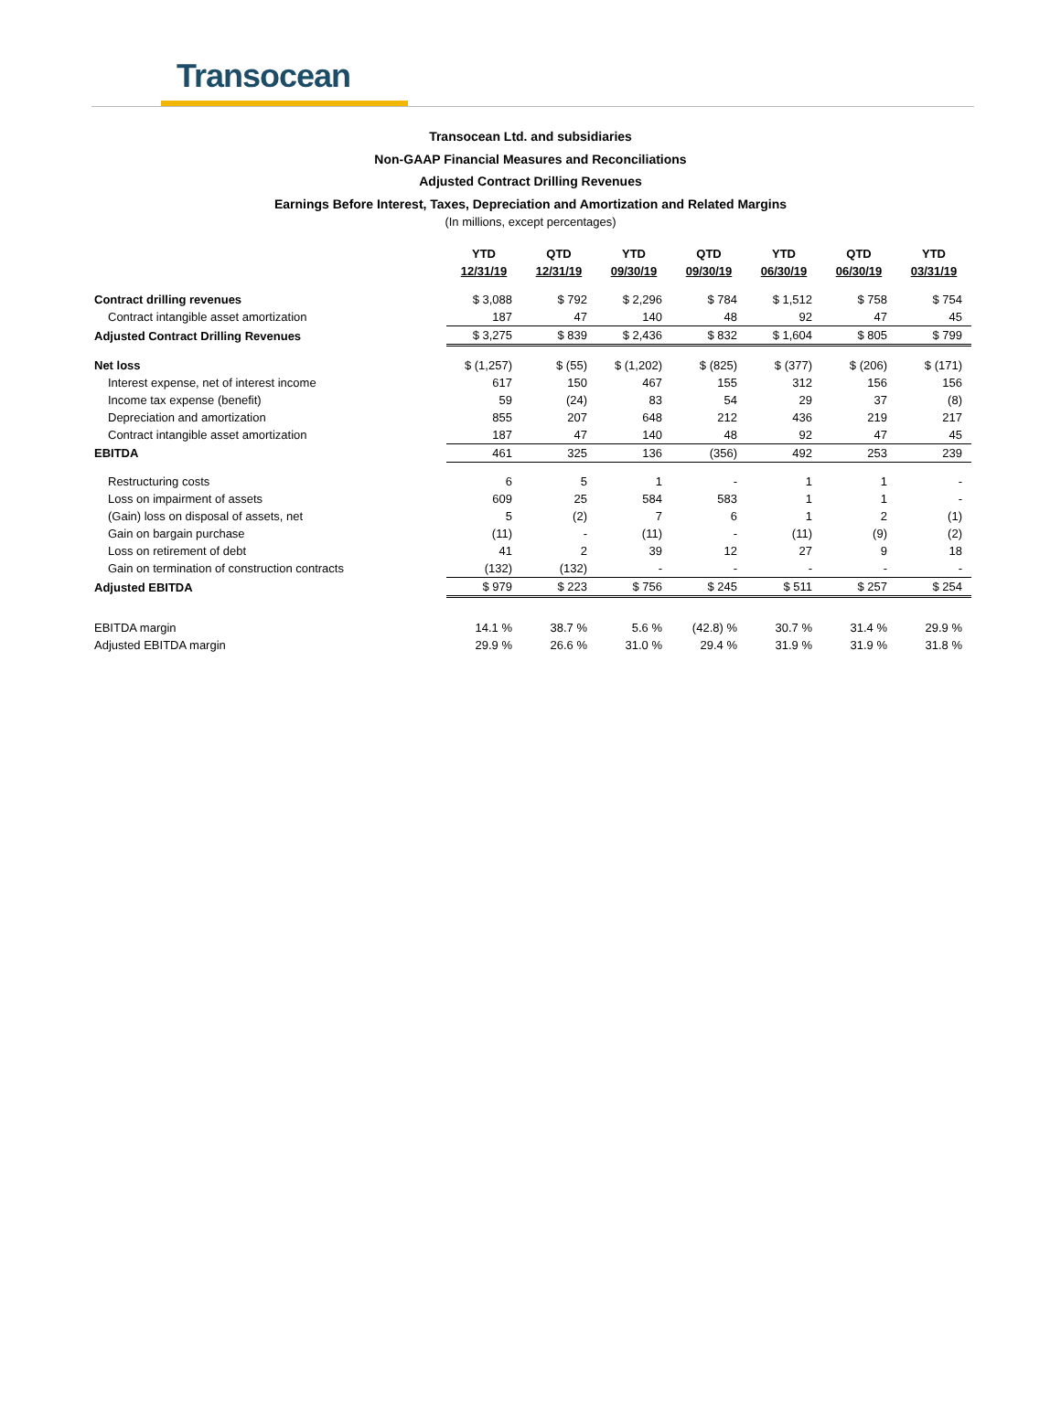Transocean
Transocean Ltd. and subsidiaries
Non-GAAP Financial Measures and Reconciliations
Adjusted Contract Drilling Revenues
Earnings Before Interest, Taxes, Depreciation and Amortization and Related Margins
(In millions, except percentages)
| | YTD 12/31/19 | QTD 12/31/19 | YTD 09/30/19 | QTD 09/30/19 | YTD 06/30/19 | QTD 06/30/19 | YTD 03/31/19 |
| Contract drilling revenues | $ 3,088 | $ 792 | $ 2,296 | $ 784 | $ 1,512 | $ 758 | $ 754 |
| Contract intangible asset amortization | 187 | 47 | 140 | 48 | 92 | 47 | 45 |
| Adjusted Contract Drilling Revenues | $ 3,275 | $ 839 | $ 2,436 | $ 832 | $ 1,604 | $ 805 | $ 799 |
| Net loss | $ (1,257) | $ (55) | $ (1,202) | $ (825) | $ (377) | $ (206) | $ (171) |
| Interest expense, net of interest income | 617 | 150 | 467 | 155 | 312 | 156 | 156 |
| Income tax expense (benefit) | 59 | (24) | 83 | 54 | 29 | 37 | (8) |
| Depreciation and amortization | 855 | 207 | 648 | 212 | 436 | 219 | 217 |
| Contract intangible asset amortization | 187 | 47 | 140 | 48 | 92 | 47 | 45 |
| EBITDA | 461 | 325 | 136 | (356) | 492 | 253 | 239 |
| Restructuring costs | 6 | 5 | 1 | - | 1 | 1 | - |
| Loss on impairment of assets | 609 | 25 | 584 | 583 | 1 | 1 | - |
| (Gain) loss on disposal of assets, net | 5 | (2) | 7 | 6 | 1 | 2 | (1) |
| Gain on bargain purchase | (11) | - | (11) | - | (11) | (9) | (2) |
| Loss on retirement of debt | 41 | 2 | 39 | 12 | 27 | 9 | 18 |
| Gain on termination of construction contracts | (132) | (132) | - | - | - | - | - |
| Adjusted EBITDA | $ 979 | $ 223 | $ 756 | $ 245 | $ 511 | $ 257 | $ 254 |
| EBITDA margin | 14.1 % | 38.7 % | 5.6 % | (42.8) % | 30.7 % | 31.4 % | 29.9 % |
| Adjusted EBITDA margin | 29.9 % | 26.6 % | 31.0 % | 29.4 % | 31.9 % | 31.9 % | 31.8 % |